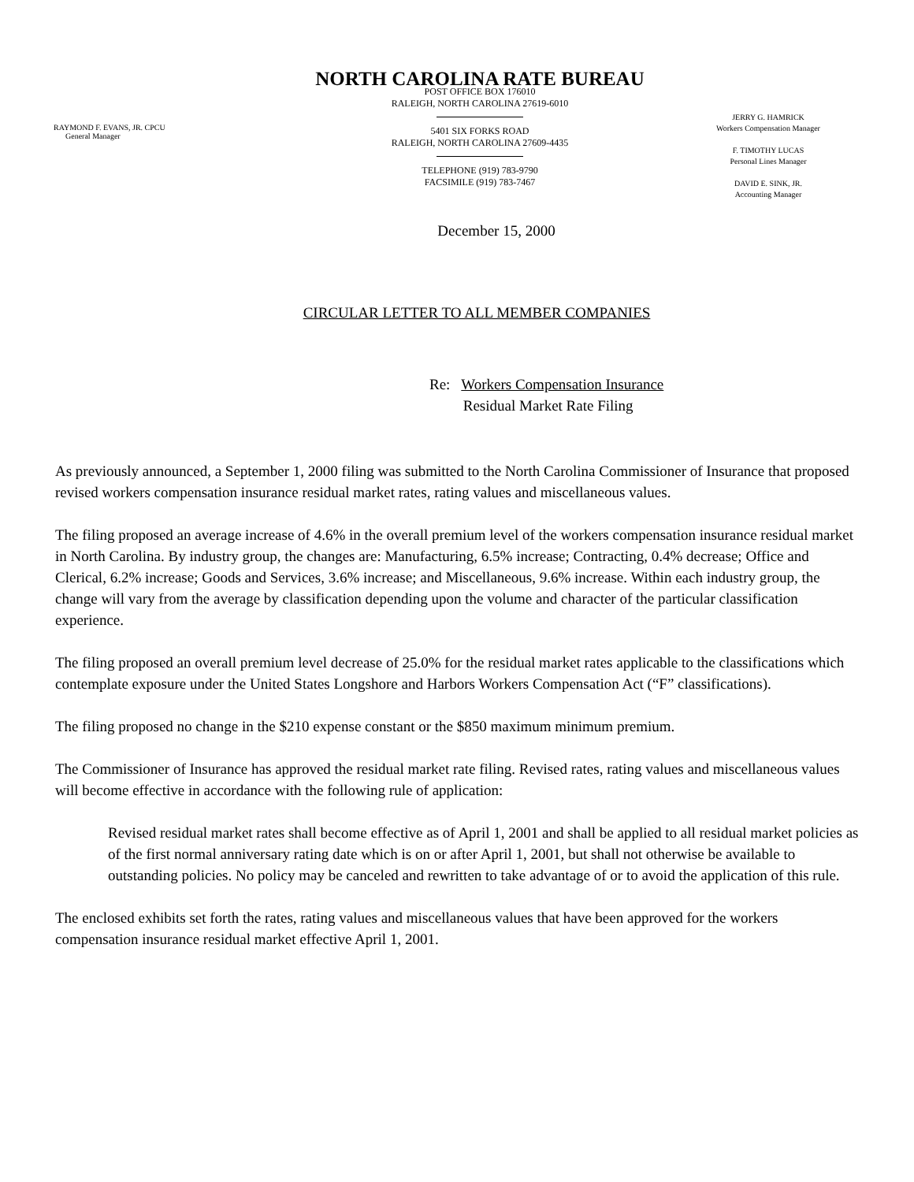RAYMOND F. EVANS, JR. CPCU
General Manager
NORTH CAROLINA RATE BUREAU
POST OFFICE BOX 176010
RALEIGH, NORTH CAROLINA 27619-6010
5401 SIX FORKS ROAD
RALEIGH, NORTH CAROLINA 27609-4435
TELEPHONE (919) 783-9790
FACSIMILE (919) 783-7467
JERRY G. HAMRICK
Workers Compensation Manager
F. TIMOTHY LUCAS
Personal Lines Manager
DAVID E. SINK, JR.
Accounting Manager
December 15, 2000
CIRCULAR LETTER TO ALL MEMBER COMPANIES
Re: Workers Compensation Insurance
Residual Market Rate Filing
As previously announced, a September 1, 2000 filing was submitted to the North Carolina Commissioner of Insurance that proposed revised workers compensation insurance residual market rates, rating values and miscellaneous values.
The filing proposed an average increase of 4.6% in the overall premium level of the workers compensation insurance residual market in North Carolina. By industry group, the changes are: Manufacturing, 6.5% increase; Contracting, 0.4% decrease; Office and Clerical, 6.2% increase; Goods and Services, 3.6% increase; and Miscellaneous, 9.6% increase. Within each industry group, the change will vary from the average by classification depending upon the volume and character of the particular classification experience.
The filing proposed an overall premium level decrease of 25.0% for the residual market rates applicable to the classifications which contemplate exposure under the United States Longshore and Harbors Workers Compensation Act (“F” classifications).
The filing proposed no change in the $210 expense constant or the $850 maximum minimum premium.
The Commissioner of Insurance has approved the residual market rate filing. Revised rates, rating values and miscellaneous values will become effective in accordance with the following rule of application:
Revised residual market rates shall become effective as of April 1, 2001 and shall be applied to all residual market policies as of the first normal anniversary rating date which is on or after April 1, 2001, but shall not otherwise be available to outstanding policies. No policy may be canceled and rewritten to take advantage of or to avoid the application of this rule.
The enclosed exhibits set forth the rates, rating values and miscellaneous values that have been approved for the workers compensation insurance residual market effective April 1, 2001.